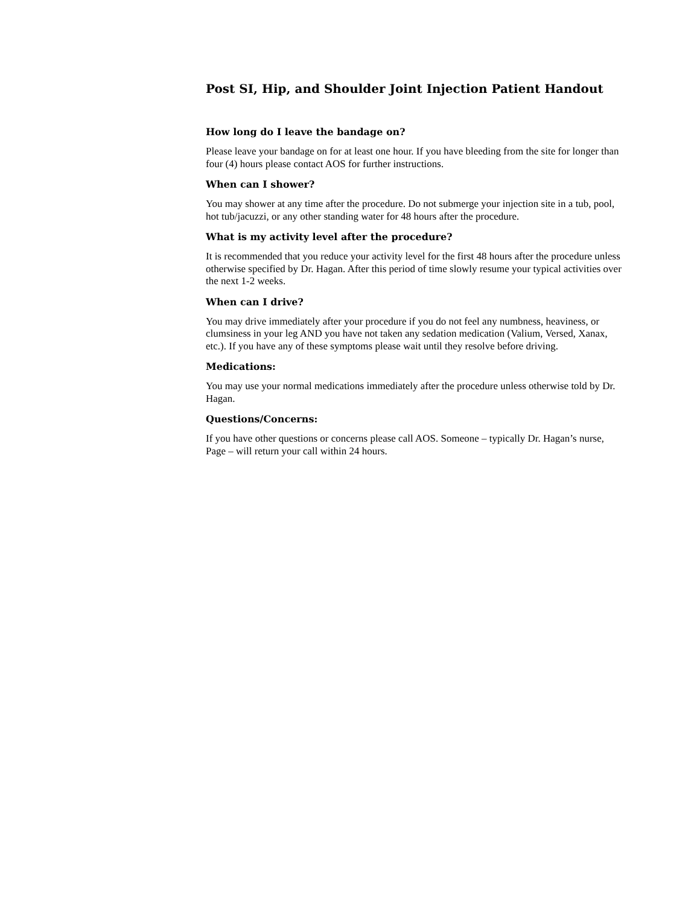Post SI, Hip, and Shoulder Joint Injection Patient Handout
How long do I leave the bandage on?
Please leave your bandage on for at least one hour. If you have bleeding from the site for longer than four (4) hours please contact AOS for further instructions.
When can I shower?
You may shower at any time after the procedure. Do not submerge your injection site in a tub, pool, hot tub/jacuzzi, or any other standing water for 48 hours after the procedure.
What is my activity level after the procedure?
It is recommended that you reduce your activity level for the first 48 hours after the procedure unless otherwise specified by Dr. Hagan. After this period of time slowly resume your typical activities over the next 1-2 weeks.
When can I drive?
You may drive immediately after your procedure if you do not feel any numbness, heaviness, or clumsiness in your leg AND you have not taken any sedation medication (Valium, Versed, Xanax, etc.). If you have any of these symptoms please wait until they resolve before driving.
Medications:
You may use your normal medications immediately after the procedure unless otherwise told by Dr. Hagan.
Questions/Concerns:
If you have other questions or concerns please call AOS. Someone – typically Dr. Hagan’s nurse, Page – will return your call within 24 hours.